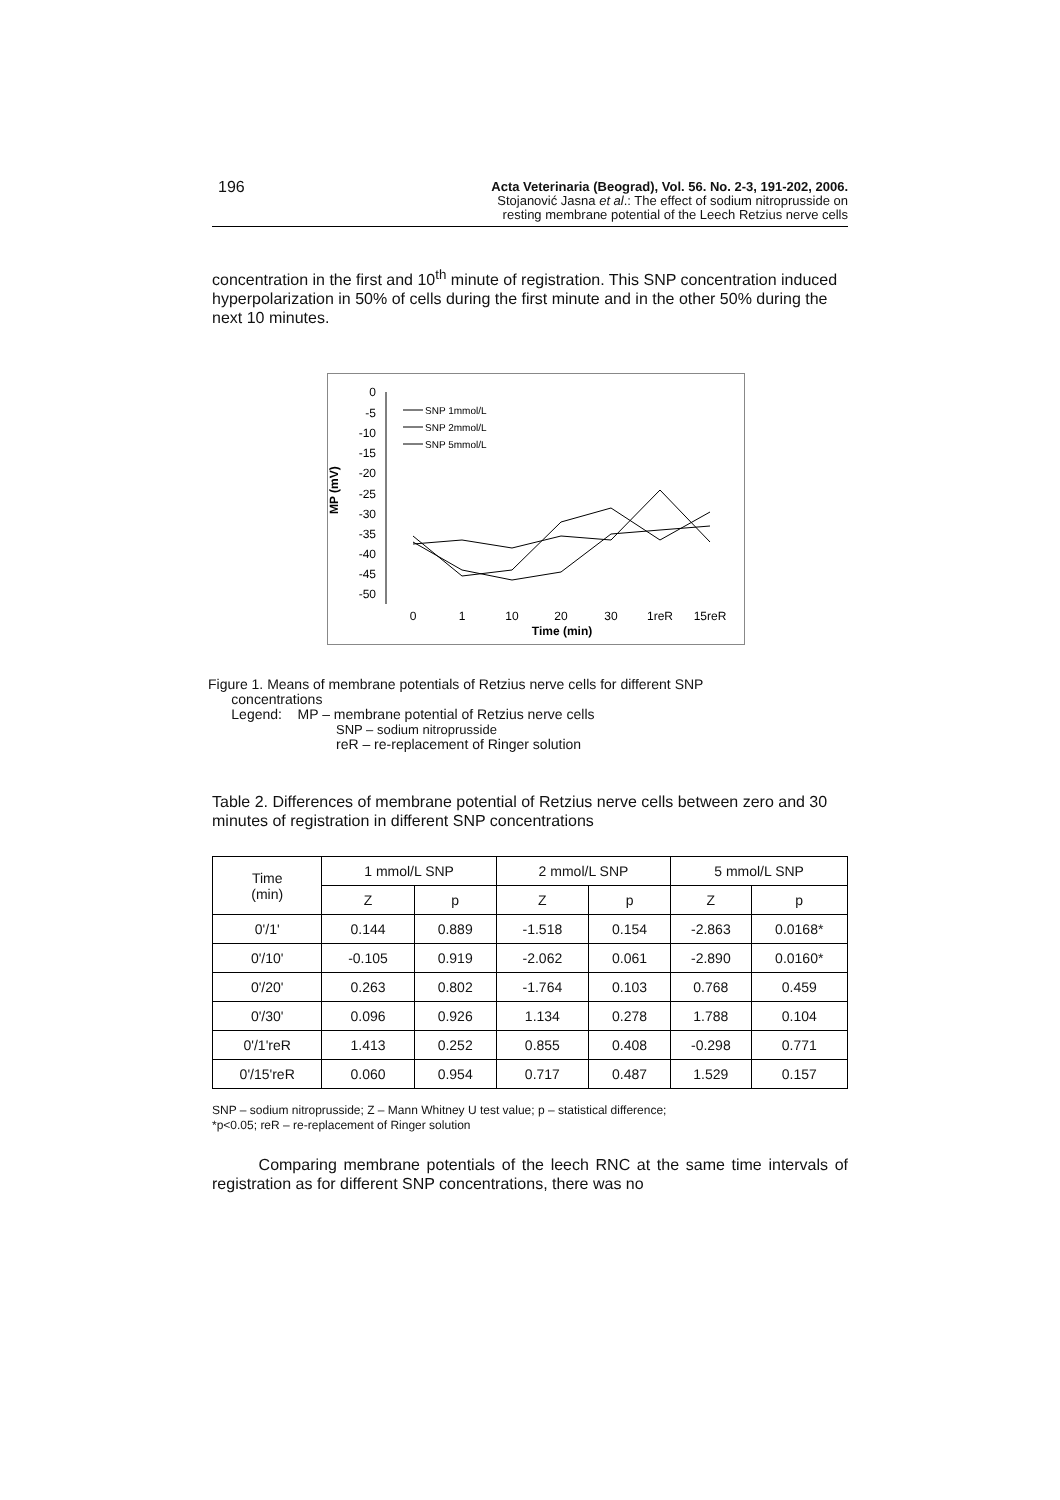196
Acta Veterinaria (Beograd), Vol. 56. No. 2-3, 191-202, 2006.
Stojanović Jasna et al.: The effect of sodium nitroprusside on
resting membrane potential of the Leech Retzius nerve cells
concentration in the first and 10<sup>th</sup> minute of registration. This SNP concentration induced hyperpolarization in 50% of cells during the first minute and in the other 50% during the next 10 minutes.
MP (mV)
0
-5
-10
-15
-20
-25
-30
-35
-40
-45
-50
0
1
10
20
30
1reR
15reR
Time (min)
SNP 1mmol/L
SNP 2mmol/L
SNP 5mmol/L
Figure 1. Means of membrane potentials of Retzius nerve cells for different SNP
concentrations
Legend: MP – membrane potential of Retzius nerve cells
SNP – sodium nitroprusside
reR – re-replacement of Ringer solution
Table 2. Differences of membrane potential of Retzius nerve cells between zero and 30 minutes of registration in different SNP concentrations
| Time (min) | 1 mmol/L SNP | | 2 mmol/L SNP | | 5 mmol/L SNP | |
| --- | --- | --- | --- | --- | --- | --- |
| | Z | p | Z | p | Z | p |
| 0'/1' | 0.144 | 0.889 | -1.518 | 0.154 | -2.863 | 0.0168* |
| 0'/10' | -0.105 | 0.919 | -2.062 | 0.061 | -2.890 | 0.0160* |
| 0'/20' | 0.263 | 0.802 | -1.764 | 0.103 | 0.768 | 0.459 |
| 0'/30' | 0.096 | 0.926 | 1.134 | 0.278 | 1.788 | 0.104 |
| 0'/1'reR | 1.413 | 0.252 | 0.855 | 0.408 | -0.298 | 0.771 |
| 0'/15'reR | 0.060 | 0.954 | 0.717 | 0.487 | 1.529 | 0.157 |
SNP – sodium nitroprusside; Z – Mann Whitney U test value; p – statistical difference;
*p<0.05; reR – re-replacement of Ringer solution
Comparing membrane potentials of the leech RNC at the same time intervals of registration as for different SNP concentrations, there was no